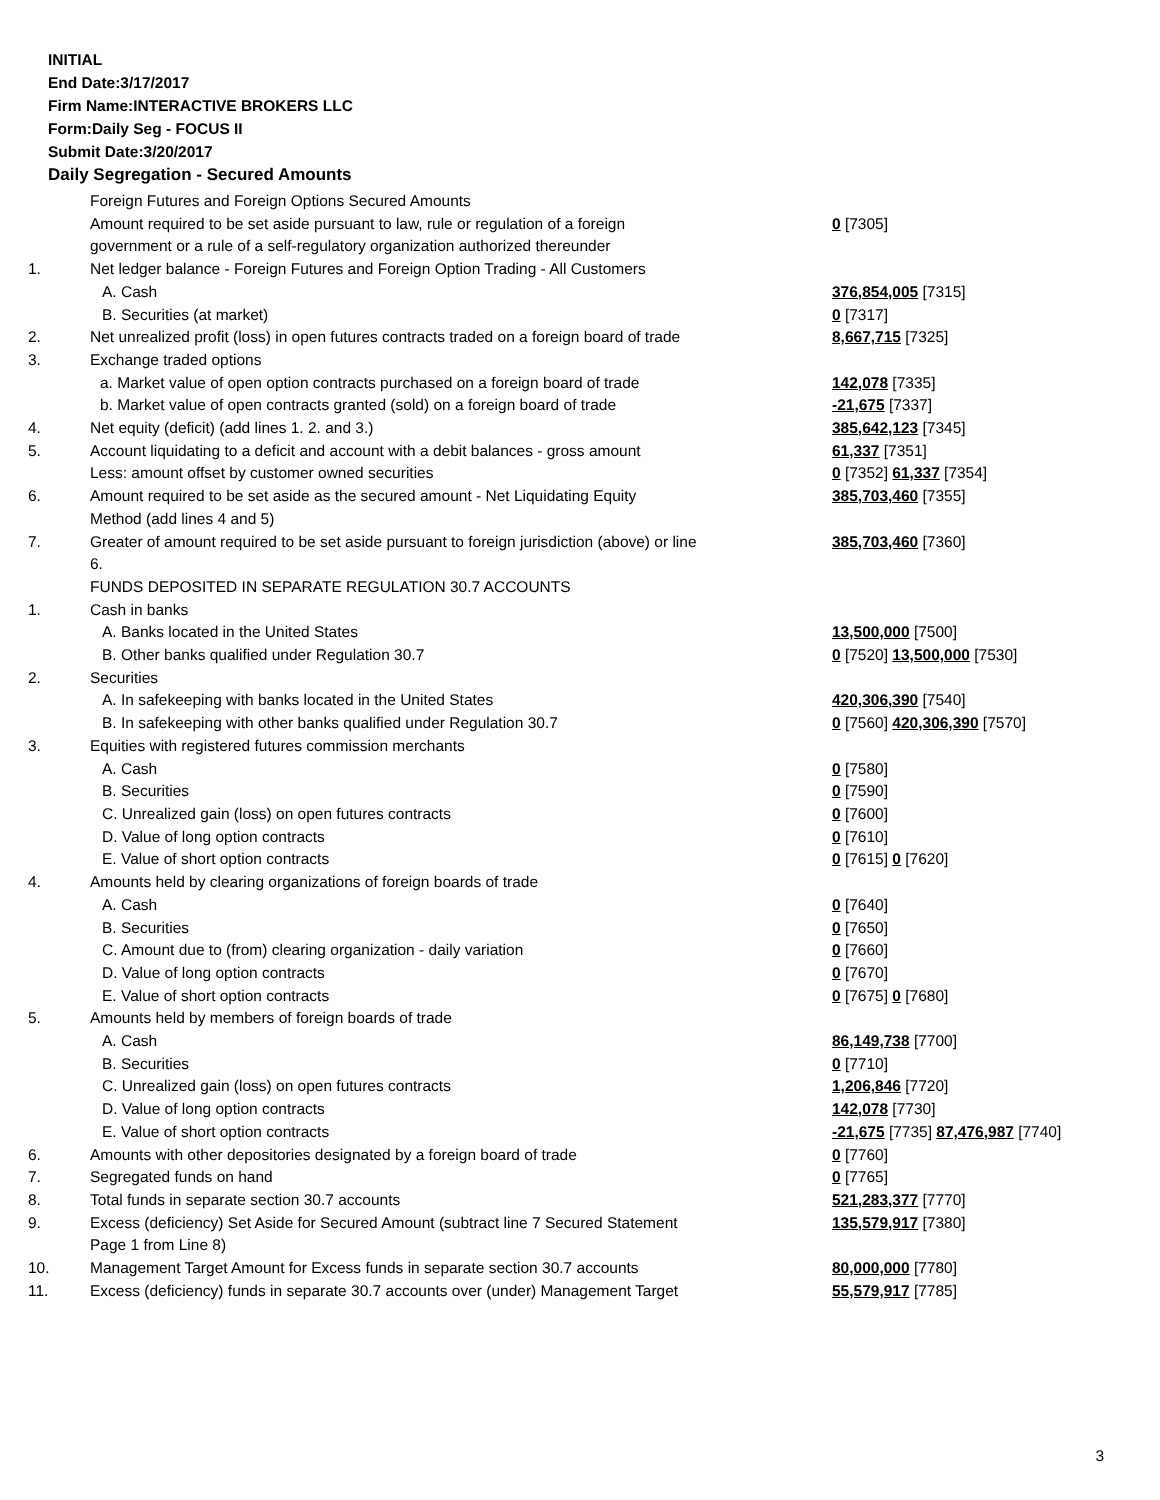INITIAL
End Date:3/17/2017
Firm Name:INTERACTIVE BROKERS LLC
Form:Daily Seg - FOCUS II
Submit Date:3/20/2017
Daily Segregation - Secured Amounts
| | Foreign Futures and Foreign Options Secured Amounts | |
| | Amount required to be set aside pursuant to law, rule or regulation of a foreign | 0 [7305] |
| | government or a rule of a self-regulatory organization authorized thereunder | |
| 1. | Net ledger balance - Foreign Futures and Foreign Option Trading - All Customers | |
| | A. Cash | 376,854,005 [7315] |
| | B. Securities (at market) | 0 [7317] |
| 2. | Net unrealized profit (loss) in open futures contracts traded on a foreign board of trade | 8,667,715 [7325] |
| 3. | Exchange traded options | |
| | a. Market value of open option contracts purchased on a foreign board of trade | 142,078 [7335] |
| | b. Market value of open contracts granted (sold) on a foreign board of trade | -21,675 [7337] |
| 4. | Net equity (deficit) (add lines 1. 2. and 3.) | 385,642,123 [7345] |
| 5. | Account liquidating to a deficit and account with a debit balances - gross amount | 61,337 [7351] |
| | Less: amount offset by customer owned securities | 0 [7352] 61,337 [7354] |
| 6. | Amount required to be set aside as the secured amount - Net Liquidating Equity | 385,703,460 [7355] |
| | Method (add lines 4 and 5) | |
| 7. | Greater of amount required to be set aside pursuant to foreign jurisdiction (above) or line | 385,703,460 [7360] |
| | 6. | |
| | FUNDS DEPOSITED IN SEPARATE REGULATION 30.7 ACCOUNTS | |
| 1. | Cash in banks | |
| | A. Banks located in the United States | 13,500,000 [7500] |
| | B. Other banks qualified under Regulation 30.7 | 0 [7520] 13,500,000 [7530] |
| 2. | Securities | |
| | A. In safekeeping with banks located in the United States | 420,306,390 [7540] |
| | B. In safekeeping with other banks qualified under Regulation 30.7 | 0 [7560] 420,306,390 [7570] |
| 3. | Equities with registered futures commission merchants | |
| | A. Cash | 0 [7580] |
| | B. Securities | 0 [7590] |
| | C. Unrealized gain (loss) on open futures contracts | 0 [7600] |
| | D. Value of long option contracts | 0 [7610] |
| | E. Value of short option contracts | 0 [7615] 0 [7620] |
| 4. | Amounts held by clearing organizations of foreign boards of trade | |
| | A. Cash | 0 [7640] |
| | B. Securities | 0 [7650] |
| | C. Amount due to (from) clearing organization - daily variation | 0 [7660] |
| | D. Value of long option contracts | 0 [7670] |
| | E. Value of short option contracts | 0 [7675] 0 [7680] |
| 5. | Amounts held by members of foreign boards of trade | |
| | A. Cash | 86,149,738 [7700] |
| | B. Securities | 0 [7710] |
| | C. Unrealized gain (loss) on open futures contracts | 1,206,846 [7720] |
| | D. Value of long option contracts | 142,078 [7730] |
| | E. Value of short option contracts | -21,675 [7735] 87,476,987 [7740] |
| 6. | Amounts with other depositories designated by a foreign board of trade | 0 [7760] |
| 7. | Segregated funds on hand | 0 [7765] |
| 8. | Total funds in separate section 30.7 accounts | 521,283,377 [7770] |
| 9. | Excess (deficiency) Set Aside for Secured Amount (subtract line 7 Secured Statement | 135,579,917 [7380] |
| | Page 1 from Line 8) | |
| 10. | Management Target Amount for Excess funds in separate section 30.7 accounts | 80,000,000 [7780] |
| 11. | Excess (deficiency) funds in separate 30.7 accounts over (under) Management Target | 55,579,917 [7785] |
3